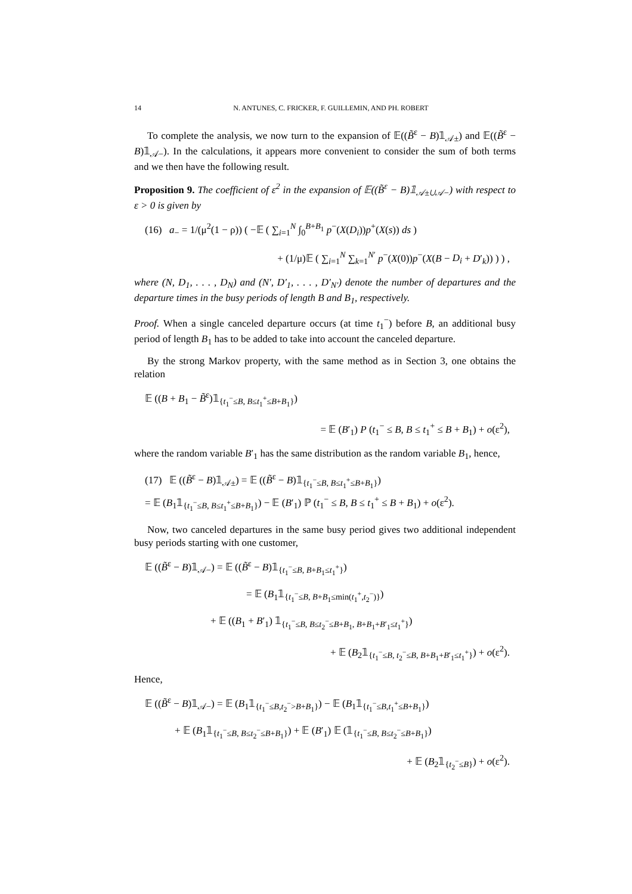14 N. ANTUNES, C. FRICKER, F. GUILLEMIN, AND PH. ROBERT
To complete the analysis, we now turn to the expansion of 𝔼((B̃<sup>ε</sup> − B)𝟙<sub>𝒜±</sub>) and 𝔼((B̃<sup>ε</sup> − B)𝟙<sub>𝒜−</sub>). In the calculations, it appears more convenient to consider the sum of both terms and we then have the following result.
Proposition 9. The coefficient of ε<sup>2</sup> in the expansion of 𝔼((B̃<sup>ε</sup> − B)𝟙<sub>𝒜±∪𝒜−</sub>) with respect to ε > 0 is given by
(16) a<sub>−</sub> = 1/(μ<sup>2</sup>(1 − ρ)) ( −𝔼 ( ∑<sub>i=1</sub><sup>N</sup> ∫<sub>0</sub><sup>B+B<sub>1</sub></sup> p<sup>−</sup>(X(D<sub>i</sub>))p<sup>+</sup>(X(s)) ds )
+ (1/μ)𝔼 ( ∑<sub>i=1</sub><sup>N</sup> ∑<sub>k=1</sub><sup>N′</sup> p<sup>−</sup>(X(0))p<sup>−</sup>(X(B − D<sub>i</sub> + D′<sub>k</sub>)) ) ) ,
where (N, D<sub>1</sub>, . . . , D<sub>N</sub>) and (N′, D′<sub>1</sub>, . . . , D′<sub>N′</sub>) denote the number of departures and the departure times in the busy periods of length B and B<sub>1</sub>, respectively.
Proof. When a single canceled departure occurs (at time t<sub>1</sub><sup>−</sup>) before B, an additional busy period of length B<sub>1</sub> has to be added to take into account the canceled departure.
By the strong Markov property, with the same method as in Section 3, one obtains the relation
𝔼 ((B + B<sub>1</sub> − B̃<sup>ε</sup>)𝟙<sub>{t<sub>1</sub><sup>−</sup>≤B, B≤t<sub>1</sub><sup>+</sup>≤B+B<sub>1</sub>}</sub>)
= 𝔼 (B′<sub>1</sub>) P (t<sub>1</sub><sup>−</sup> ≤ B, B ≤ t<sub>1</sub><sup>+</sup> ≤ B + B<sub>1</sub>) + o(ε<sup>2</sup>),
where the random variable B′<sub>1</sub> has the same distribution as the random variable B<sub>1</sub>, hence,
(17) 𝔼 ((B̃<sup>ε</sup> − B)𝟙<sub>𝒜±</sub>) = 𝔼 ((B̃<sup>ε</sup> − B)𝟙<sub>{t<sub>1</sub><sup>−</sup>≤B, B≤t<sub>1</sub><sup>+</sup>≤B+B<sub>1</sub>}</sub>)
= 𝔼 (B<sub>1</sub>𝟙<sub>{t<sub>1</sub><sup>−</sup>≤B, B≤t<sub>1</sub><sup>+</sup>≤B+B<sub>1</sub>}</sub>) − 𝔼 (B′<sub>1</sub>) ℙ (t<sub>1</sub><sup>−</sup> ≤ B, B ≤ t<sub>1</sub><sup>+</sup> ≤ B + B<sub>1</sub>) + o(ε<sup>2</sup>).
Now, two canceled departures in the same busy period gives two additional independent busy periods starting with one customer,
𝔼 ((B̃<sup>ε</sup> − B)𝟙<sub>𝒜−</sub>) = 𝔼 ((B̃<sup>ε</sup> − B)𝟙<sub>{t<sub>1</sub><sup>−</sup>≤B, B+B<sub>1</sub>≤t<sub>1</sub><sup>+</sup>}</sub>)
= 𝔼 (B<sub>1</sub>𝟙<sub>{t<sub>1</sub><sup>−</sup>≤B, B+B<sub>1</sub>≤min(t<sub>1</sub><sup>+</sup>,t<sub>2</sub><sup>−</sup>)}</sub>)
+ 𝔼 ((B<sub>1</sub> + B′<sub>1</sub>) 𝟙<sub>{t<sub>1</sub><sup>−</sup>≤B, B≤t<sub>2</sub><sup>−</sup>≤B+B<sub>1</sub>, B+B<sub>1</sub>+B′<sub>1</sub>≤t<sub>1</sub><sup>+</sup>}</sub>)
+ 𝔼 (B<sub>2</sub>𝟙<sub>{t<sub>1</sub><sup>−</sup>≤B, t<sub>2</sub><sup>−</sup>≤B, B+B<sub>1</sub>+B′<sub>1</sub>≤t<sub>1</sub><sup>+</sup>}</sub>) + o(ε<sup>2</sup>).
Hence,
𝔼 ((B̃<sup>ε</sup> − B)𝟙<sub>𝒜−</sub>) = 𝔼 (B<sub>1</sub>𝟙<sub>{t<sub>1</sub><sup>−</sup>≤B,t<sub>2</sub><sup>−</sup>>B+B<sub>1</sub>}</sub>) − 𝔼 (B<sub>1</sub>𝟙<sub>{t<sub>1</sub><sup>−</sup>≤B,t<sub>1</sub><sup>+</sup>≤B+B<sub>1</sub>}</sub>)
+ 𝔼 (B<sub>1</sub>𝟙<sub>{t<sub>1</sub><sup>−</sup>≤B, B≤t<sub>2</sub><sup>−</sup>≤B+B<sub>1</sub>}</sub>) + 𝔼 (B′<sub>1</sub>) 𝔼 (𝟙<sub>{t<sub>1</sub><sup>−</sup>≤B, B≤t<sub>2</sub><sup>−</sup>≤B+B<sub>1</sub>}</sub>)
+ 𝔼 (B<sub>2</sub>𝟙<sub>{t<sub>2</sub><sup>−</sup>≤B}</sub>) + o(ε<sup>2</sup>).